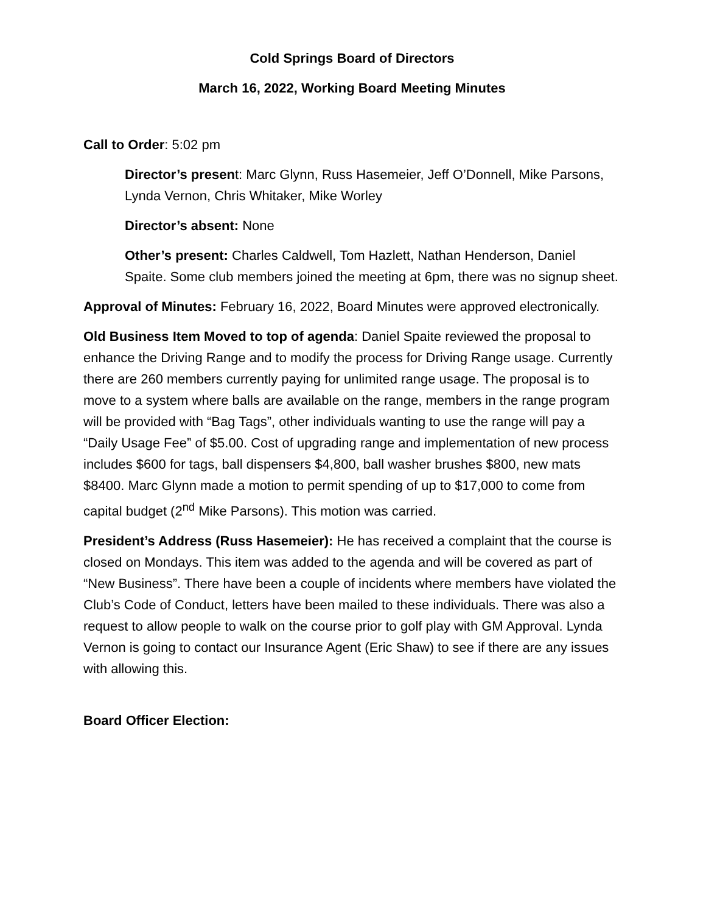Cold Springs Board of Directors
March 16, 2022, Working Board Meeting Minutes
Call to Order: 5:02 pm
Director’s present: Marc Glynn, Russ Hasemeier, Jeff O’Donnell, Mike Parsons, Lynda Vernon, Chris Whitaker, Mike Worley
Director’s absent: None
Other’s present: Charles Caldwell, Tom Hazlett, Nathan Henderson, Daniel Spaite. Some club members joined the meeting at 6pm, there was no signup sheet.
Approval of Minutes: February 16, 2022, Board Minutes were approved electronically.
Old Business Item Moved to top of agenda: Daniel Spaite reviewed the proposal to enhance the Driving Range and to modify the process for Driving Range usage. Currently there are 260 members currently paying for unlimited range usage. The proposal is to move to a system where balls are available on the range, members in the range program will be provided with “Bag Tags”, other individuals wanting to use the range will pay a “Daily Usage Fee” of $5.00. Cost of upgrading range and implementation of new process includes $600 for tags, ball dispensers $4,800, ball washer brushes $800, new mats $8400. Marc Glynn made a motion to permit spending of up to $17,000 to come from capital budget (2<sup>nd</sup> Mike Parsons). This motion was carried.
President’s Address (Russ Hasemeier): He has received a complaint that the course is closed on Mondays. This item was added to the agenda and will be covered as part of “New Business”. There have been a couple of incidents where members have violated the Club’s Code of Conduct, letters have been mailed to these individuals. There was also a request to allow people to walk on the course prior to golf play with GM Approval. Lynda Vernon is going to contact our Insurance Agent (Eric Shaw) to see if there are any issues with allowing this.
Board Officer Election: